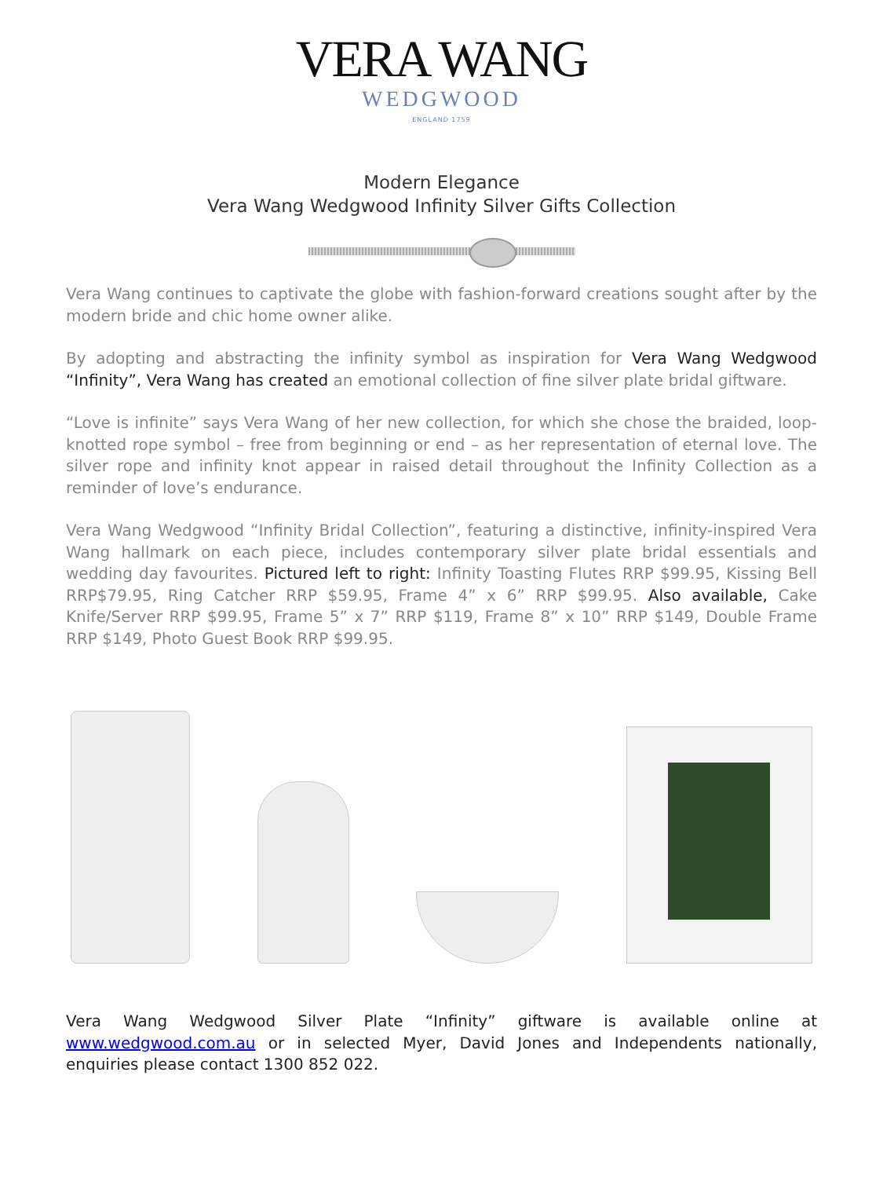VERA WANG
WEDGWOOD
ENGLAND 1759
Modern Elegance
Vera Wang Wedgwood Infinity Silver Gifts Collection
Vera Wang continues to captivate the globe with fashion-forward creations sought after by the modern bride and chic home owner alike.
By adopting and abstracting the infinity symbol as inspiration for Vera Wang Wedgwood “Infinity”, Vera Wang has created an emotional collection of fine silver plate bridal giftware.
“Love is infinite” says Vera Wang of her new collection, for which she chose the braided, loop-knotted rope symbol – free from beginning or end – as her representation of eternal love. The silver rope and infinity knot appear in raised detail throughout the Infinity Collection as a reminder of love’s endurance.
Vera Wang Wedgwood “Infinity Bridal Collection”, featuring a distinctive, infinity-inspired Vera Wang hallmark on each piece, includes contemporary silver plate bridal essentials and wedding day favourites. Pictured left to right: Infinity Toasting Flutes RRP $99.95, Kissing Bell RRP$79.95, Ring Catcher RRP $59.95, Frame 4” x 6” RRP $99.95. Also available, Cake Knife/Server RRP $99.95, Frame 5” x 7” RRP $119, Frame 8” x 10” RRP $149, Double Frame RRP $149, Photo Guest Book RRP $99.95.
Vera Wang Wedgwood Silver Plate “Infinity” giftware is available online at www.wedgwood.com.au or in selected Myer, David Jones and Independents nationally, enquiries please contact 1300 852 022.